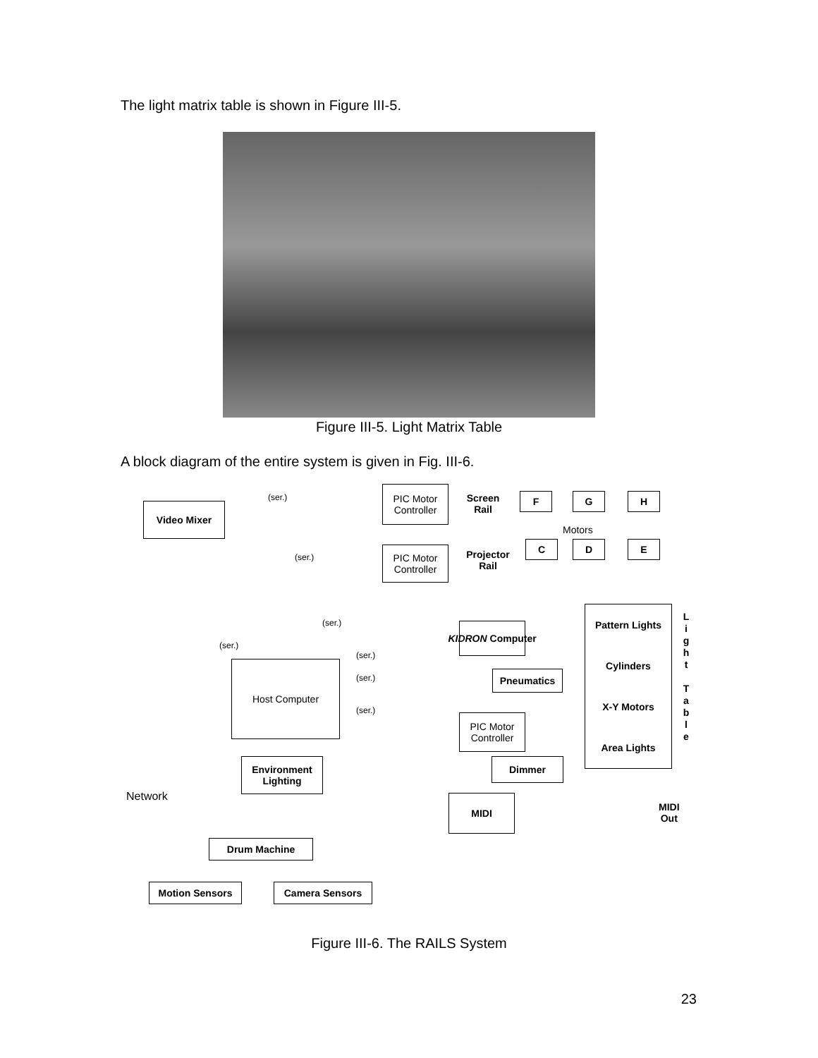The light matrix table is shown in Figure III-5.
Figure III-5. Light Matrix Table
A block diagram of the entire system is given in Fig. III-6.
Video Mixer
(ser.)
PIC Motor Controller
Screen Rail
F G H
Motors
(ser.)
PIC Motor Controller
Projector Rail
C D E
(ser.)
(ser.)
KIDRON Computer
Pattern Lights
Cylinders
X-Y Motors
Area Lights
L i g h t
T a b l e
(ser.)
(ser.)
(ser.)
Host Computer
Pneumatics
PIC Motor Controller
Dimmer
Environment Lighting
Network MIDI
MIDI
Out
Drum Machine
Motion Sensors Camera Sensors
Figure III-6. The RAILS System
23